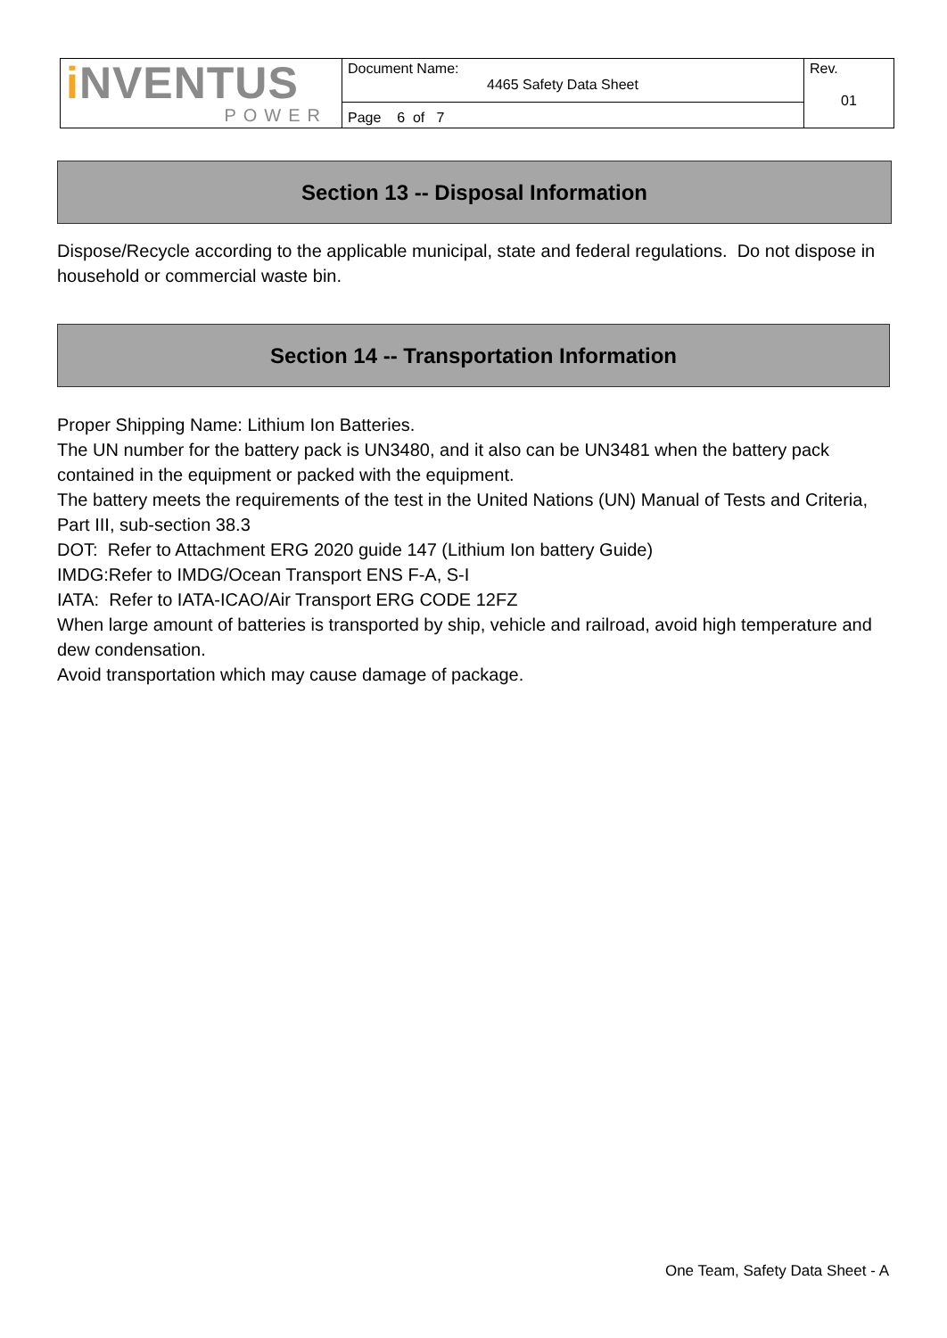| i NVENTUS POWER | Document Name: 4465 Safety Data Sheet | Rev. 01 |
| | Page 6 of 7 | |
Section 13 -- Disposal Information
Dispose/Recycle according to the applicable municipal, state and federal regulations. Do not dispose in household or commercial waste bin.
Section 14 -- Transportation Information
Proper Shipping Name: Lithium Ion Batteries.
The UN number for the battery pack is UN3480, and it also can be UN3481 when the battery pack contained in the equipment or packed with the equipment.
The battery meets the requirements of the test in the United Nations (UN) Manual of Tests and Criteria, Part III, sub-section 38.3
DOT: Refer to Attachment ERG 2020 guide 147 (Lithium Ion battery Guide)
IMDG:Refer to IMDG/Ocean Transport ENS F-A, S-I
IATA: Refer to IATA-ICAO/Air Transport ERG CODE 12FZ
When large amount of batteries is transported by ship, vehicle and railroad, avoid high temperature and dew condensation.
Avoid transportation which may cause damage of package.
One Team, Safety Data Sheet - A